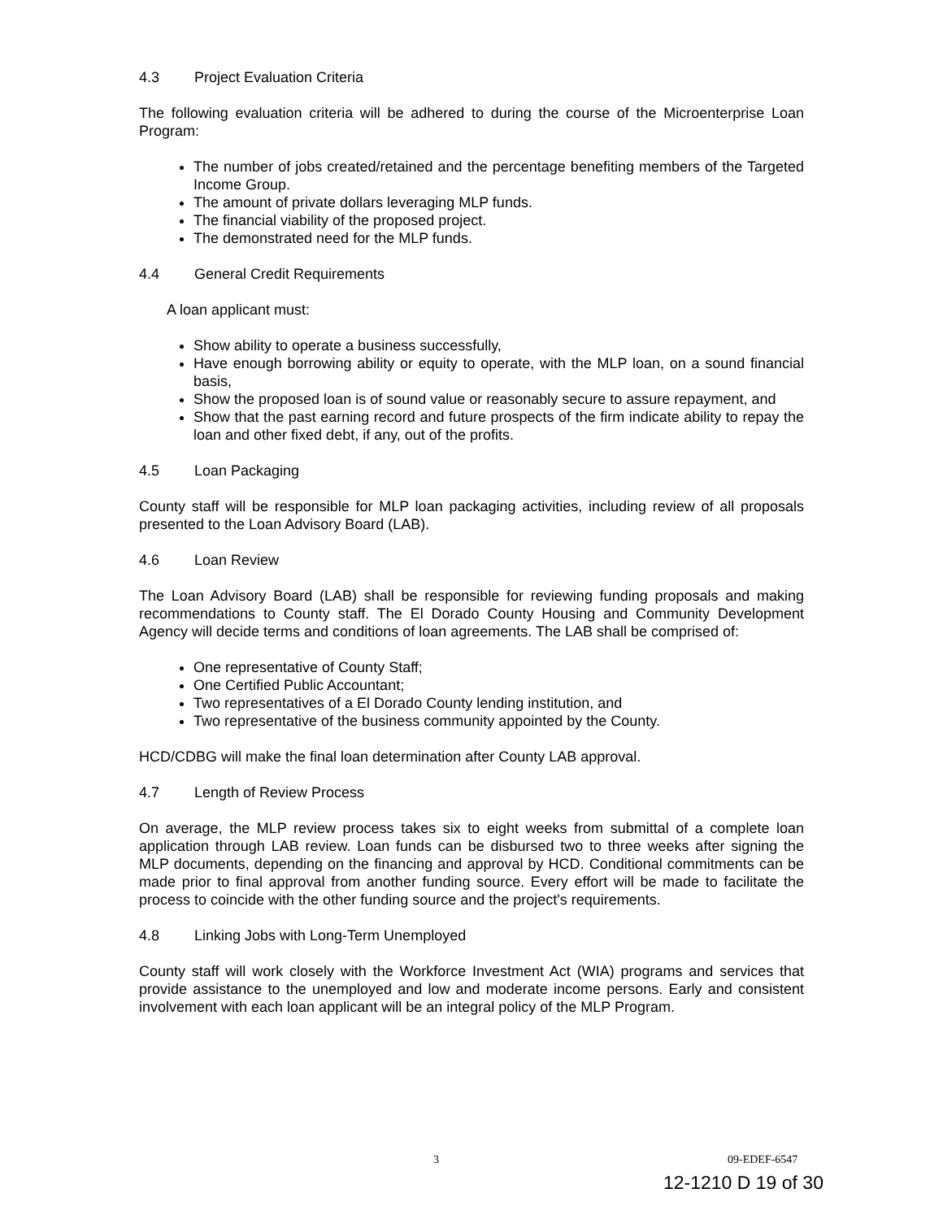4.3 Project Evaluation Criteria
The following evaluation criteria will be adhered to during the course of the Microenterprise Loan Program:
The number of jobs created/retained and the percentage benefiting members of the Targeted Income Group.
The amount of private dollars leveraging MLP funds.
The financial viability of the proposed project.
The demonstrated need for the MLP funds.
4.4 General Credit Requirements
A loan applicant must:
Show ability to operate a business successfully,
Have enough borrowing ability or equity to operate, with the MLP loan, on a sound financial basis,
Show the proposed loan is of sound value or reasonably secure to assure repayment, and
Show that the past earning record and future prospects of the firm indicate ability to repay the loan and other fixed debt, if any, out of the profits.
4.5 Loan Packaging
County staff will be responsible for MLP loan packaging activities, including review of all proposals presented to the Loan Advisory Board (LAB).
4.6 Loan Review
The Loan Advisory Board (LAB) shall be responsible for reviewing funding proposals and making recommendations to County staff. The El Dorado County Housing and Community Development Agency will decide terms and conditions of loan agreements. The LAB shall be comprised of:
One representative of County Staff;
One Certified Public Accountant;
Two representatives of a El Dorado County lending institution, and
Two representative of the business community appointed by the County.
HCD/CDBG will make the final loan determination after County LAB approval.
4.7 Length of Review Process
On average, the MLP review process takes six to eight weeks from submittal of a complete loan application through LAB review. Loan funds can be disbursed two to three weeks after signing the MLP documents, depending on the financing and approval by HCD. Conditional commitments can be made prior to final approval from another funding source. Every effort will be made to facilitate the process to coincide with the other funding source and the project's requirements.
4.8 Linking Jobs with Long-Term Unemployed
County staff will work closely with the Workforce Investment Act (WIA) programs and services that provide assistance to the unemployed and low and moderate income persons. Early and consistent involvement with each loan applicant will be an integral policy of the MLP Program.
3 09-EDEF-6547
12-1210 D 19 of 30